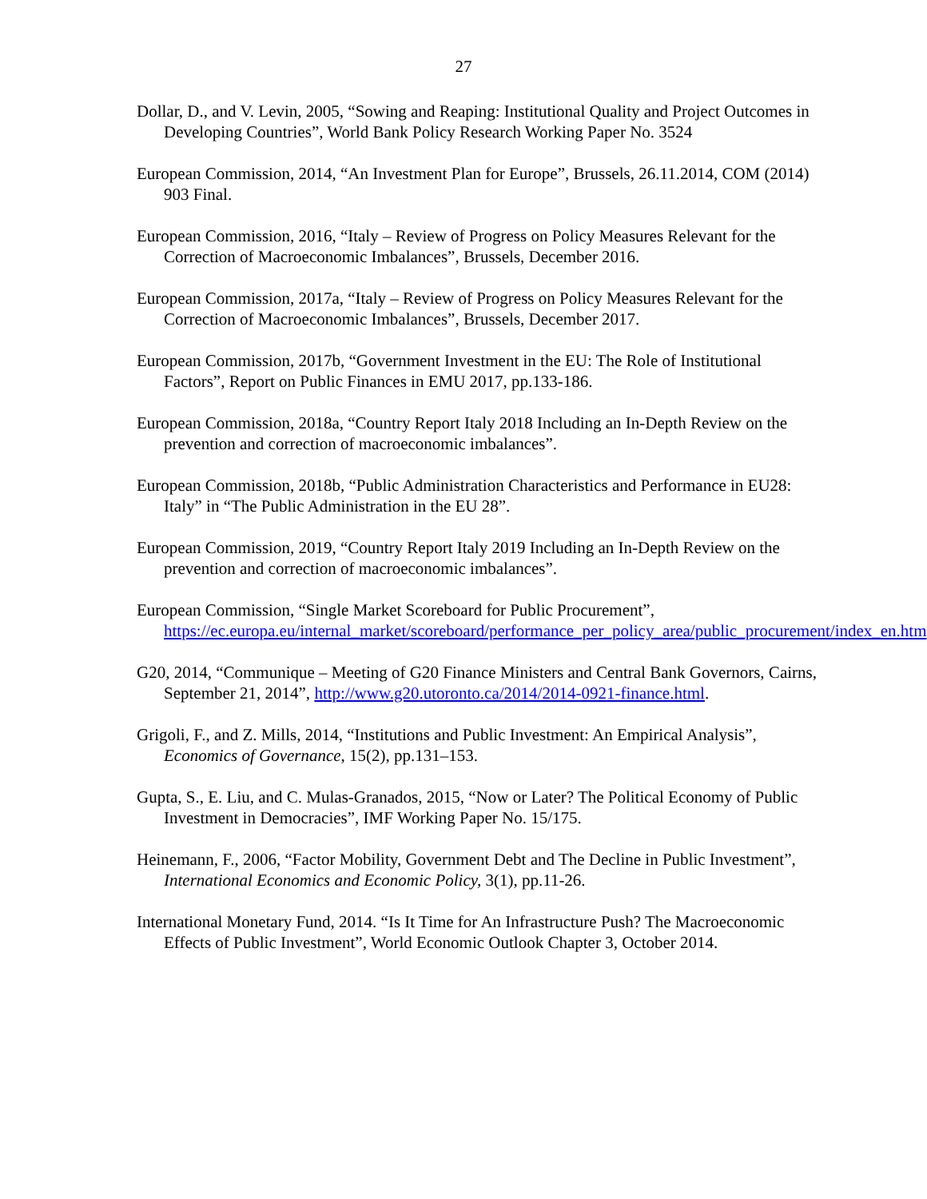27
Dollar, D., and V. Levin, 2005, “Sowing and Reaping: Institutional Quality and Project Outcomes in Developing Countries”, World Bank Policy Research Working Paper No. 3524
European Commission, 2014, “An Investment Plan for Europe”, Brussels, 26.11.2014, COM (2014) 903 Final.
European Commission, 2016, “Italy – Review of Progress on Policy Measures Relevant for the Correction of Macroeconomic Imbalances”, Brussels, December 2016.
European Commission, 2017a, “Italy – Review of Progress on Policy Measures Relevant for the Correction of Macroeconomic Imbalances”, Brussels, December 2017.
European Commission, 2017b, “Government Investment in the EU: The Role of Institutional Factors”, Report on Public Finances in EMU 2017, pp.133-186.
European Commission, 2018a, “Country Report Italy 2018 Including an In-Depth Review on the prevention and correction of macroeconomic imbalances”.
European Commission, 2018b, “Public Administration Characteristics and Performance in EU28: Italy” in “The Public Administration in the EU 28”.
European Commission, 2019, “Country Report Italy 2019 Including an In-Depth Review on the prevention and correction of macroeconomic imbalances”.
European Commission, “Single Market Scoreboard for Public Procurement”, https://ec.europa.eu/internal_market/scoreboard/performance_per_policy_area/public_procurement/index_en.htm.
G20, 2014, “Communique – Meeting of G20 Finance Ministers and Central Bank Governors, Cairns, September 21, 2014”, http://www.g20.utoronto.ca/2014/2014-0921-finance.html.
Grigoli, F., and Z. Mills, 2014, “Institutions and Public Investment: An Empirical Analysis”, Economics of Governance, 15(2), pp.131–153.
Gupta, S., E. Liu, and C. Mulas-Granados, 2015, “Now or Later? The Political Economy of Public Investment in Democracies”, IMF Working Paper No. 15/175.
Heinemann, F., 2006, “Factor Mobility, Government Debt and The Decline in Public Investment”, International Economics and Economic Policy, 3(1), pp.11-26.
International Monetary Fund, 2014. “Is It Time for An Infrastructure Push? The Macroeconomic Effects of Public Investment”, World Economic Outlook Chapter 3, October 2014.